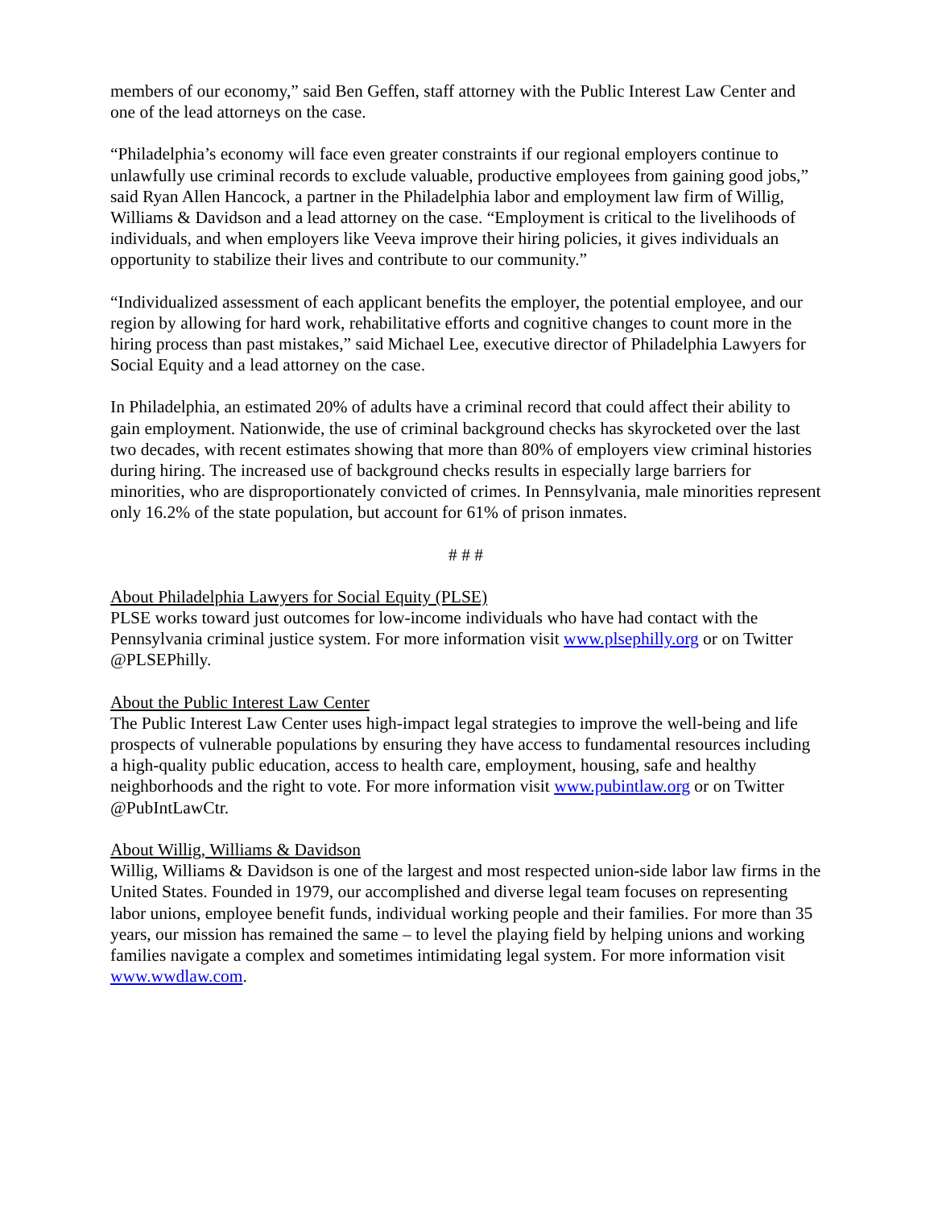members of our economy,” said Ben Geffen, staff attorney with the Public Interest Law Center and one of the lead attorneys on the case.
“Philadelphia’s economy will face even greater constraints if our regional employers continue to unlawfully use criminal records to exclude valuable, productive employees from gaining good jobs,” said Ryan Allen Hancock, a partner in the Philadelphia labor and employment law firm of Willig, Williams & Davidson and a lead attorney on the case. “Employment is critical to the livelihoods of individuals, and when employers like Veeva improve their hiring policies, it gives individuals an opportunity to stabilize their lives and contribute to our community.”
“Individualized assessment of each applicant benefits the employer, the potential employee, and our region by allowing for hard work, rehabilitative efforts and cognitive changes to count more in the hiring process than past mistakes,” said Michael Lee, executive director of Philadelphia Lawyers for Social Equity and a lead attorney on the case.
In Philadelphia, an estimated 20% of adults have a criminal record that could affect their ability to gain employment. Nationwide, the use of criminal background checks has skyrocketed over the last two decades, with recent estimates showing that more than 80% of employers view criminal histories during hiring. The increased use of background checks results in especially large barriers for minorities, who are disproportionately convicted of crimes. In Pennsylvania, male minorities represent only 16.2% of the state population, but account for 61% of prison inmates.
# # #
About Philadelphia Lawyers for Social Equity (PLSE)
PLSE works toward just outcomes for low-income individuals who have had contact with the Pennsylvania criminal justice system. For more information visit www.plsephilly.org or on Twitter @PLSEPhilly.
About the Public Interest Law Center
The Public Interest Law Center uses high-impact legal strategies to improve the well-being and life prospects of vulnerable populations by ensuring they have access to fundamental resources including a high-quality public education, access to health care, employment, housing, safe and healthy neighborhoods and the right to vote. For more information visit www.pubintlaw.org or on Twitter @PubIntLawCtr.
About Willig, Williams & Davidson
Willig, Williams & Davidson is one of the largest and most respected union-side labor law firms in the United States. Founded in 1979, our accomplished and diverse legal team focuses on representing labor unions, employee benefit funds, individual working people and their families. For more than 35 years, our mission has remained the same – to level the playing field by helping unions and working families navigate a complex and sometimes intimidating legal system. For more information visit www.wwdlaw.com.